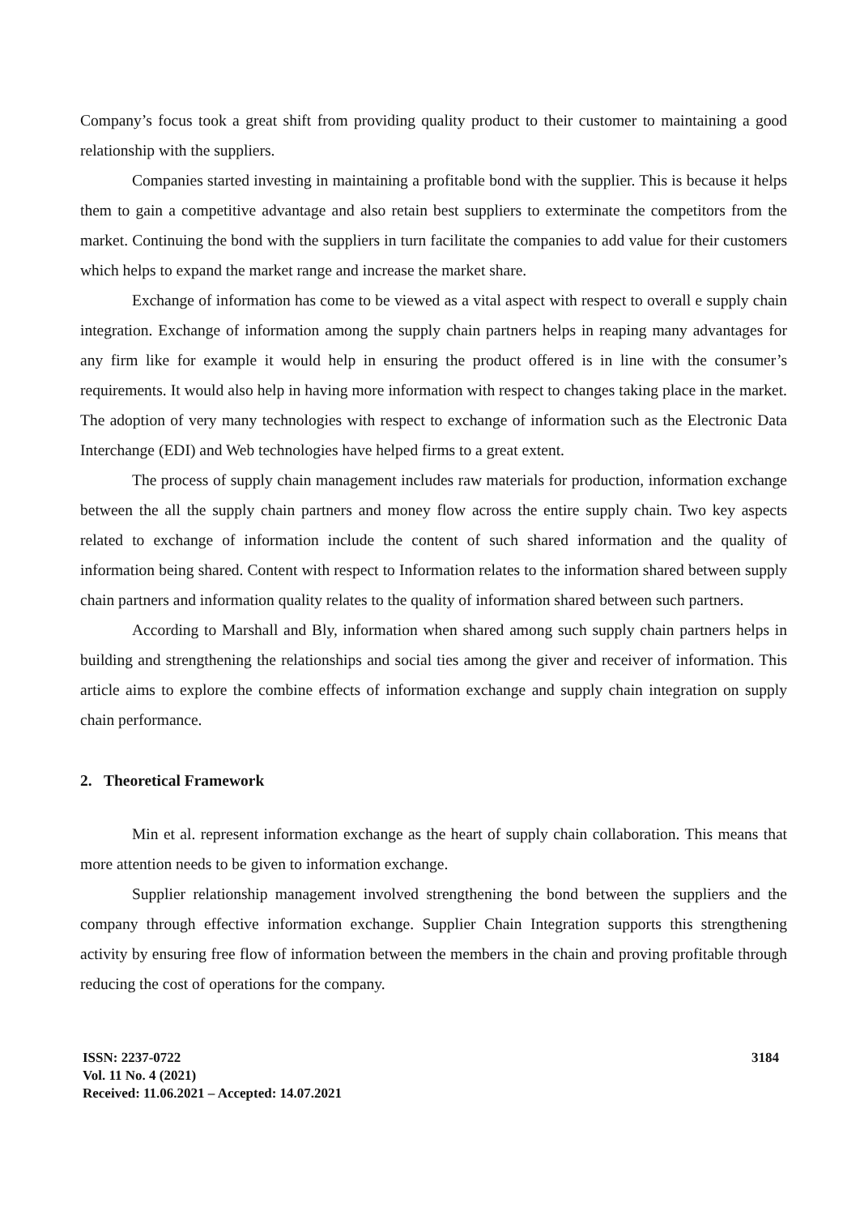Company’s focus took a great shift from providing quality product to their customer to maintaining a good relationship with the suppliers.
Companies started investing in maintaining a profitable bond with the supplier. This is because it helps them to gain a competitive advantage and also retain best suppliers to exterminate the competitors from the market. Continuing the bond with the suppliers in turn facilitate the companies to add value for their customers which helps to expand the market range and increase the market share.
Exchange of information has come to be viewed as a vital aspect with respect to overall e supply chain integration. Exchange of information among the supply chain partners helps in reaping many advantages for any firm like for example it would help in ensuring the product offered is in line with the consumer’s requirements. It would also help in having more information with respect to changes taking place in the market. The adoption of very many technologies with respect to exchange of information such as the Electronic Data Interchange (EDI) and Web technologies have helped firms to a great extent.
The process of supply chain management includes raw materials for production, information exchange between the all the supply chain partners and money flow across the entire supply chain. Two key aspects related to exchange of information include the content of such shared information and the quality of information being shared. Content with respect to Information relates to the information shared between supply chain partners and information quality relates to the quality of information shared between such partners.
According to Marshall and Bly, information when shared among such supply chain partners helps in building and strengthening the relationships and social ties among the giver and receiver of information. This article aims to explore the combine effects of information exchange and supply chain integration on supply chain performance.
2. Theoretical Framework
Min et al. represent information exchange as the heart of supply chain collaboration. This means that more attention needs to be given to information exchange.
Supplier relationship management involved strengthening the bond between the suppliers and the company through effective information exchange. Supplier Chain Integration supports this strengthening activity by ensuring free flow of information between the members in the chain and proving profitable through reducing the cost of operations for the company.
ISSN: 2237-0722
Vol. 11 No. 4 (2021)
Received: 11.06.2021 – Accepted: 14.07.2021
3184